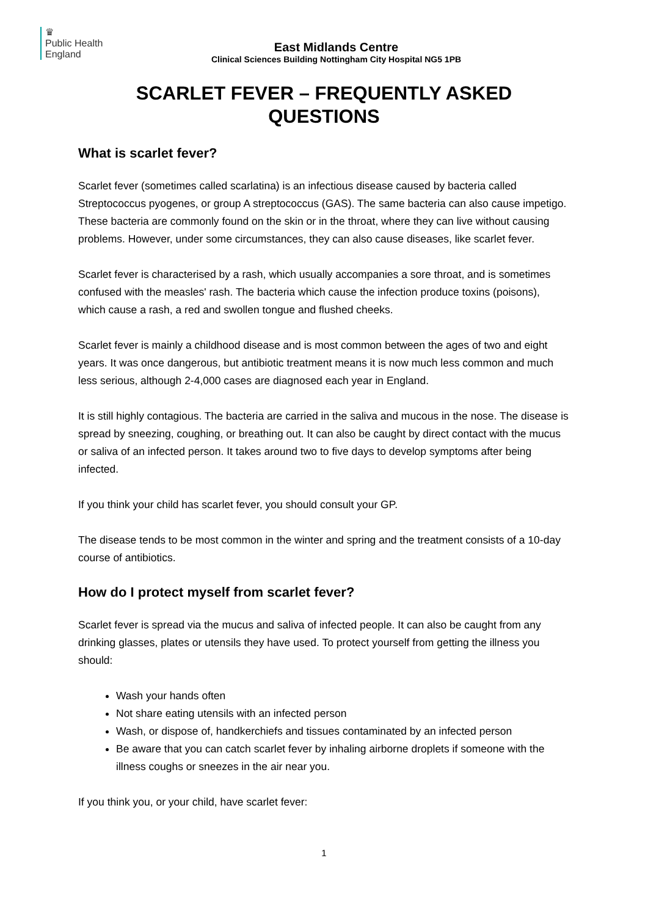♛
Public Health
England
East Midlands Centre
Clinical Sciences Building Nottingham City Hospital NG5 1PB
SCARLET FEVER – FREQUENTLY ASKED
QUESTIONS
What is scarlet fever?
Scarlet fever (sometimes called scarlatina) is an infectious disease caused by bacteria called Streptococcus pyogenes, or group A streptococcus (GAS). The same bacteria can also cause impetigo. These bacteria are commonly found on the skin or in the throat, where they can live without causing problems. However, under some circumstances, they can also cause diseases, like scarlet fever.
Scarlet fever is characterised by a rash, which usually accompanies a sore throat, and is sometimes confused with the measles' rash. The bacteria which cause the infection produce toxins (poisons), which cause a rash, a red and swollen tongue and flushed cheeks.
Scarlet fever is mainly a childhood disease and is most common between the ages of two and eight years. It was once dangerous, but antibiotic treatment means it is now much less common and much less serious, although 2-4,000 cases are diagnosed each year in England.
It is still highly contagious. The bacteria are carried in the saliva and mucous in the nose. The disease is spread by sneezing, coughing, or breathing out. It can also be caught by direct contact with the mucus or saliva of an infected person. It takes around two to five days to develop symptoms after being infected.
If you think your child has scarlet fever, you should consult your GP.
The disease tends to be most common in the winter and spring and the treatment consists of a 10-day course of antibiotics.
How do I protect myself from scarlet fever?
Scarlet fever is spread via the mucus and saliva of infected people. It can also be caught from any drinking glasses, plates or utensils they have used. To protect yourself from getting the illness you should:
Wash your hands often
Not share eating utensils with an infected person
Wash, or dispose of, handkerchiefs and tissues contaminated by an infected person
Be aware that you can catch scarlet fever by inhaling airborne droplets if someone with the illness coughs or sneezes in the air near you.
If you think you, or your child, have scarlet fever:
1